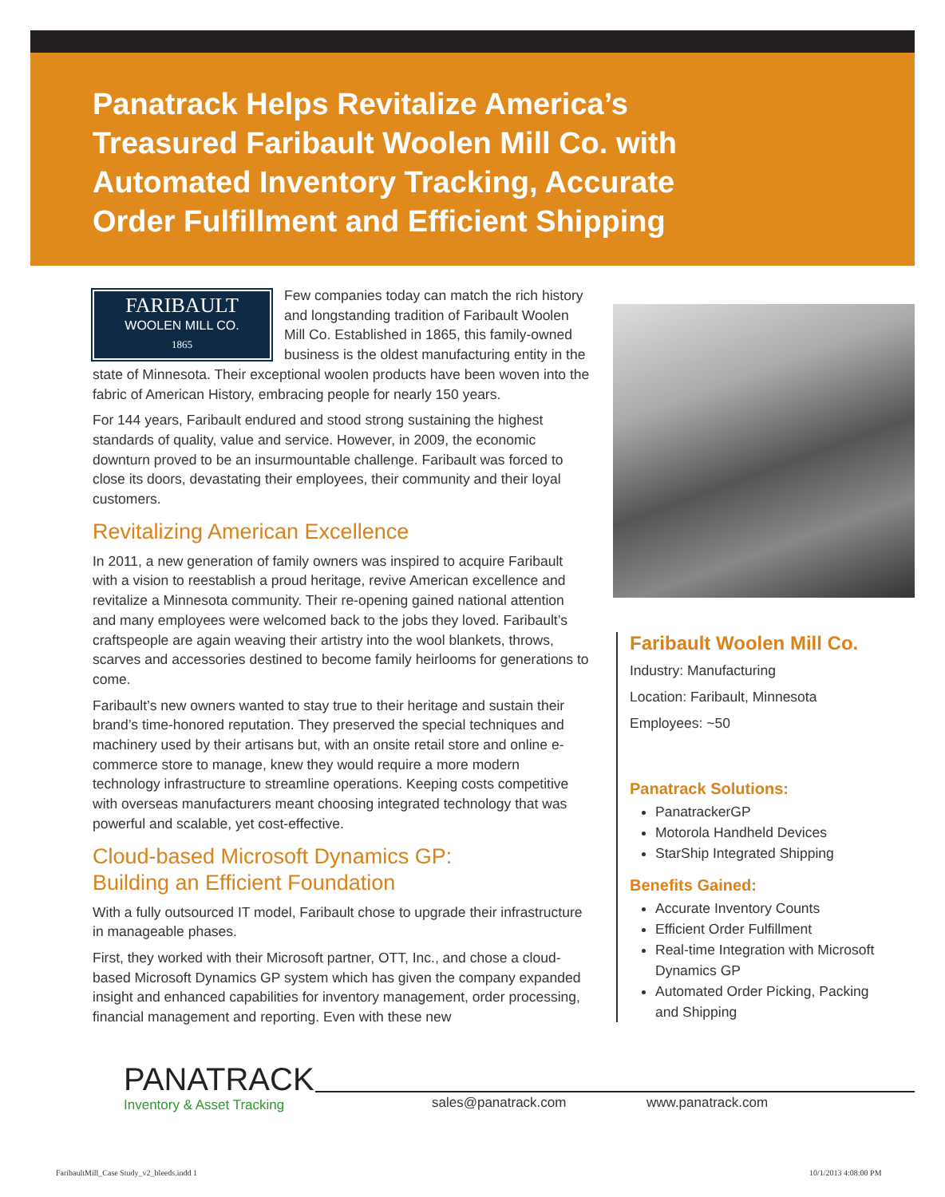Panatrack Helps Revitalize America’s Treasured Faribault Woolen Mill Co. with Automated Inventory Tracking, Accurate Order Fulfillment and Efficient Shipping
FARIBAULT
WOOLEN MILL CO.
1865
Few companies today can match the rich history and longstanding tradition of Faribault Woolen Mill Co. Established in 1865, this family-owned business is the oldest manufacturing entity in the state of Minnesota. Their exceptional woolen products have been woven into the fabric of American History, embracing people for nearly 150 years.
For 144 years, Faribault endured and stood strong sustaining the highest standards of quality, value and service. However, in 2009, the economic downturn proved to be an insurmountable challenge. Faribault was forced to close its doors, devastating their employees, their community and their loyal customers.
Revitalizing American Excellence
In 2011, a new generation of family owners was inspired to acquire Faribault with a vision to reestablish a proud heritage, revive American excellence and revitalize a Minnesota community. Their re-opening gained national attention and many employees were welcomed back to the jobs they loved. Faribault’s craftspeople are again weaving their artistry into the wool blankets, throws, scarves and accessories destined to become family heirlooms for generations to come.
Faribault’s new owners wanted to stay true to their heritage and sustain their brand’s time-honored reputation. They preserved the special techniques and machinery used by their artisans but, with an onsite retail store and online e-commerce store to manage, knew they would require a more modern technology infrastructure to streamline operations. Keeping costs competitive with overseas manufacturers meant choosing integrated technology that was powerful and scalable, yet cost-effective.
Cloud-based Microsoft Dynamics GP:
Building an Efficient Foundation
With a fully outsourced IT model, Faribault chose to upgrade their infrastructure in manageable phases.
First, they worked with their Microsoft partner, OTT, Inc., and chose a cloud-based Microsoft Dynamics GP system which has given the company expanded insight and enhanced capabilities for inventory management, order processing, financial management and reporting. Even with these new
Faribault Woolen Mill Co.
Industry: Manufacturing
Location: Faribault, Minnesota
Employees: ~50
Panatrack Solutions:
PanatrackerGP
Motorola Handheld Devices
StarShip Integrated Shipping
Benefits Gained:
Accurate Inventory Counts
Efficient Order Fulfillment
Real-time Integration with Microsoft Dynamics GP
Automated Order Picking, Packing and Shipping
PANATRACK
Inventory & Asset Tracking
sales@panatrack.com www.panatrack.com
FaribaultMill_Case Study_v2_bleeds.indd 1
10/1/2013 4:08:00 PM